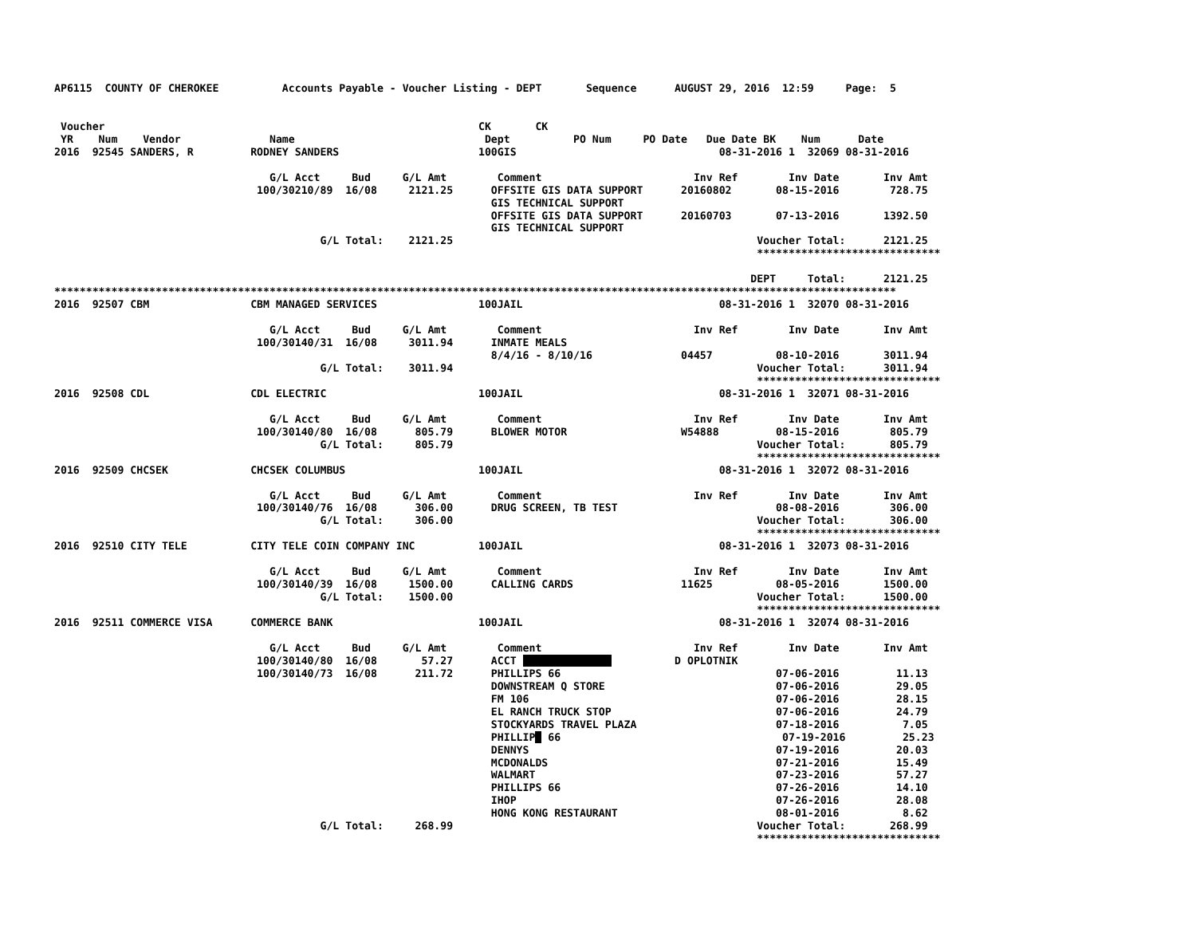AP6115  COUNTY OF CHEROKEE          Accounts Payable - Voucher Listing - DEPT       Sequence      AUGUST 29, 2016  12:59     Page:  5


 Voucher                                                           CK       CK
 YR    Num    Vendor              Name                              Dept          PO Num     PO Date   Due Date BK    Num      Date
2016  92545 SANDERS, R         RODNEY SANDERS                      100GIS                                08-31-2016 1  32069 08-31-2016

                                  G/L Acct     Bud     G/L Amt        Comment                        Inv Ref        Inv Date       Inv Amt
                                100/30210/89  16/08     2121.25      OFFSITE GIS DATA SUPPORT      20160802       08-15-2016        728.75
                                                                     GIS TECHNICAL SUPPORT
                                                                     OFFSITE GIS DATA SUPPORT      20160703       07-13-2016       1392.50
                                                                     GIS TECHNICAL SUPPORT
                                          G/L Total:    2121.25                                                Voucher Total:      2121.25
                                                                                                               *****************************

                                                                                                              DEPT     Total:      2121.25
*************************************************************************************************************************************
2016  92507 CBM                CBM MANAGED SERVICES                100JAIL                               08-31-2016 1  32070 08-31-2016

                                  G/L Acct     Bud     G/L Amt        Comment                        Inv Ref        Inv Date       Inv Amt
                                100/30140/31  16/08     3011.94      INMATE MEALS
                                                                     8/4/16 - 8/10/16              04457          08-10-2016       3011.94
                                          G/L Total:    3011.94                                                Voucher Total:      3011.94
                                                                                                               *****************************
2016  92508 CDL                CDL ELECTRIC                        100JAIL                               08-31-2016 1  32071 08-31-2016

                                  G/L Acct     Bud     G/L Amt        Comment                        Inv Ref        Inv Date       Inv Amt
                                100/30140/80  16/08      805.79      BLOWER MOTOR                  W54888         08-15-2016        805.79
                                          G/L Total:     805.79                                                Voucher Total:       805.79
                                                                                                               *****************************
2016  92509 CHCSEK             CHCSEK COLUMBUS                     100JAIL                               08-31-2016 1  32072 08-31-2016

                                  G/L Acct     Bud     G/L Amt        Comment                        Inv Ref        Inv Date       Inv Amt
                                100/30140/76  16/08      306.00      DRUG SCREEN, TB TEST                         08-08-2016        306.00
                                          G/L Total:     306.00                                                Voucher Total:       306.00
                                                                                                               *****************************
2016  92510 CITY TELE          CITY TELE COIN COMPANY INC          100JAIL                               08-31-2016 1  32073 08-31-2016

                                  G/L Acct     Bud     G/L Amt        Comment                        Inv Ref        Inv Date       Inv Amt
                                100/30140/39  16/08     1500.00      CALLING CARDS                 11625          08-05-2016       1500.00
                                          G/L Total:    1500.00                                                Voucher Total:      1500.00
                                                                                                               *****************************
2016  92511 COMMERCE VISA      COMMERCE BANK                       100JAIL                               08-31-2016 1  32074 08-31-2016

                                  G/L Acct     Bud     G/L Amt        Comment                        Inv Ref        Inv Date       Inv Amt
                                100/30140/80  16/08       57.27      ACCT                         D OPLOTNIK
                                100/30140/73  16/08      211.72      PHILLIPS 66                                  07-06-2016         11.13
                                                                     DOWNSTREAM Q STORE                           07-06-2016         29.05
                                                                     FM 106                                       07-06-2016         28.15
                                                                     EL RANCH TRUCK STOP                          07-06-2016         24.79
                                                                     STOCKYARDS TRAVEL PLAZA                      07-18-2016          7.05
                                                                     PHILLIP  66                                   07-19-2016         25.23
                                                                     DENNYS                                       07-19-2016         20.03
                                                                     MCDONALDS                                    07-21-2016         15.49
                                                                     WALMART                                      07-23-2016         57.27
                                                                     PHILLIPS 66                                  07-26-2016         14.10
                                                                     IHOP                                         07-26-2016         28.08
                                                                     HONG KONG RESTAURANT                         08-01-2016          8.62
                                          G/L Total:     268.99                                                Voucher Total:       268.99
                                                                                                               *****************************